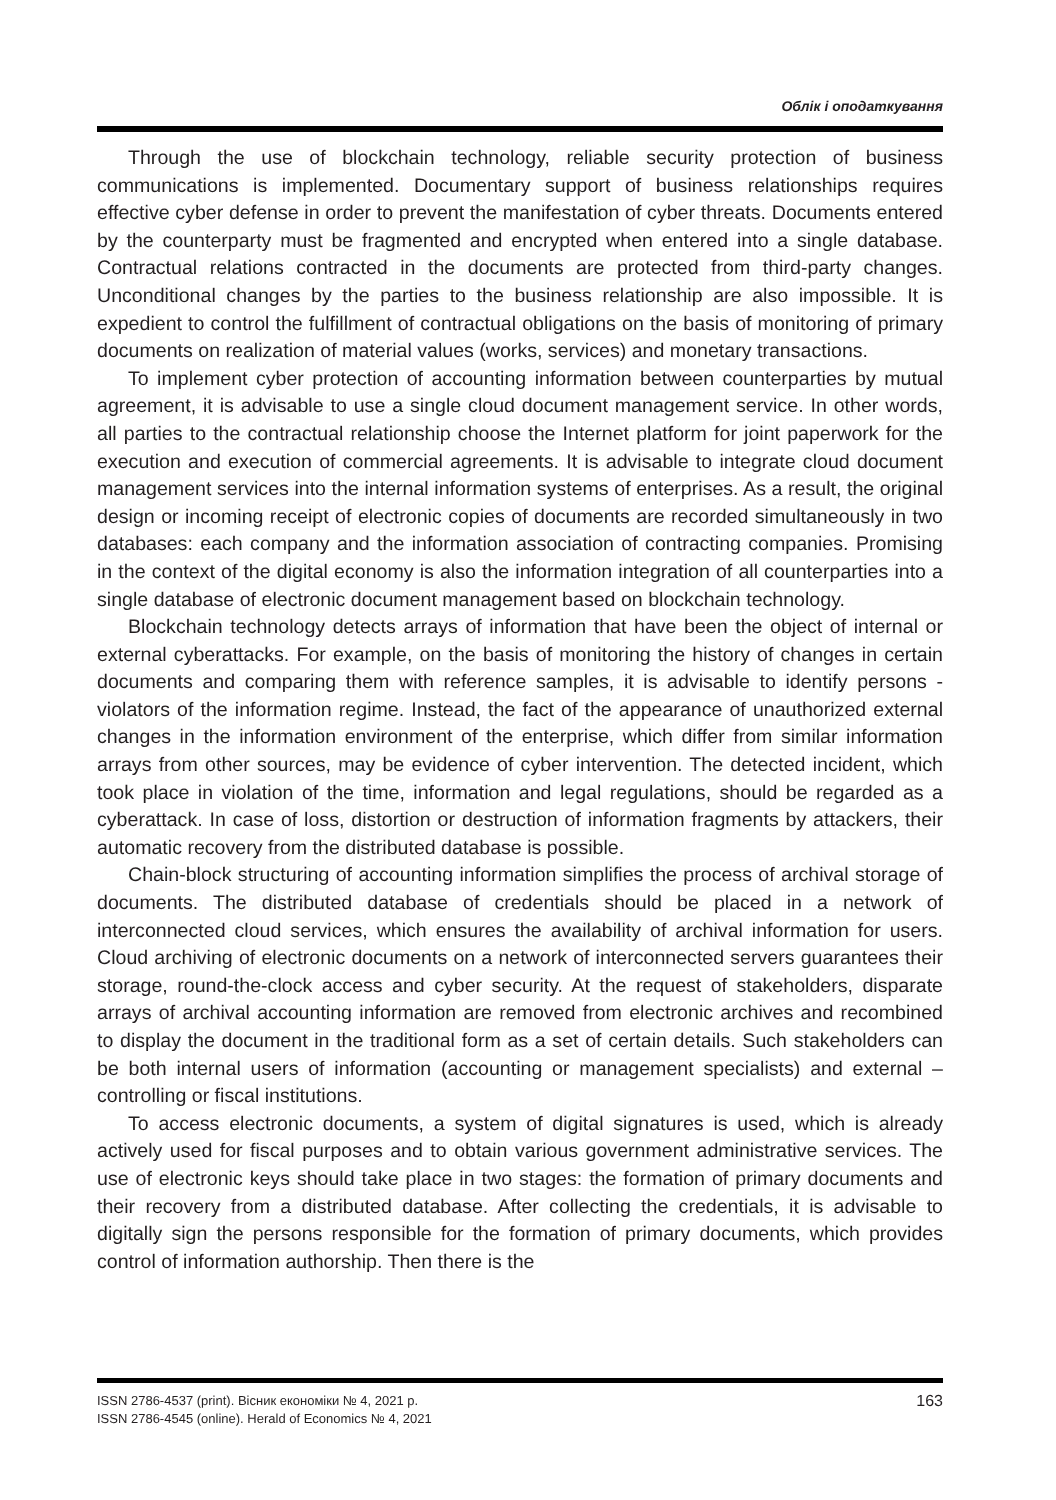Облік і оподаткування
Through the use of blockchain technology, reliable security protection of business communications is implemented. Documentary support of business relationships requires effective cyber defense in order to prevent the manifestation of cyber threats. Documents entered by the counterparty must be fragmented and encrypted when entered into a single database. Contractual relations contracted in the documents are protected from third-party changes. Unconditional changes by the parties to the business relationship are also impossible. It is expedient to control the fulfillment of contractual obligations on the basis of monitoring of primary documents on realization of material values (works, services) and monetary transactions.
To implement cyber protection of accounting information between counterparties by mutual agreement, it is advisable to use a single cloud document management service. In other words, all parties to the contractual relationship choose the Internet platform for joint paperwork for the execution and execution of commercial agreements. It is advisable to integrate cloud document management services into the internal information systems of enterprises. As a result, the original design or incoming receipt of electronic copies of documents are recorded simultaneously in two databases: each company and the information association of contracting companies. Promising in the context of the digital economy is also the information integration of all counterparties into a single database of electronic document management based on blockchain technology.
Blockchain technology detects arrays of information that have been the object of internal or external cyberattacks. For example, on the basis of monitoring the history of changes in certain documents and comparing them with reference samples, it is advisable to identify persons - violators of the information regime. Instead, the fact of the appearance of unauthorized external changes in the information environment of the enterprise, which differ from similar information arrays from other sources, may be evidence of cyber intervention. The detected incident, which took place in violation of the time, information and legal regulations, should be regarded as a cyberattack. In case of loss, distortion or destruction of information fragments by attackers, their automatic recovery from the distributed database is possible.
Chain-block structuring of accounting information simplifies the process of archival storage of documents. The distributed database of credentials should be placed in a network of interconnected cloud services, which ensures the availability of archival information for users. Cloud archiving of electronic documents on a network of interconnected servers guarantees their storage, round-the-clock access and cyber security. At the request of stakeholders, disparate arrays of archival accounting information are removed from electronic archives and recombined to display the document in the traditional form as a set of certain details. Such stakeholders can be both internal users of information (accounting or management specialists) and external – controlling or fiscal institutions.
To access electronic documents, a system of digital signatures is used, which is already actively used for fiscal purposes and to obtain various government administrative services. The use of electronic keys should take place in two stages: the formation of primary documents and their recovery from a distributed database. After collecting the credentials, it is advisable to digitally sign the persons responsible for the formation of primary documents, which provides control of information authorship. Then there is the
ISSN 2786-4537 (print). Вісник економіки № 4, 2021 р.
ISSN 2786-4545 (online). Herald of Economics № 4, 2021
163